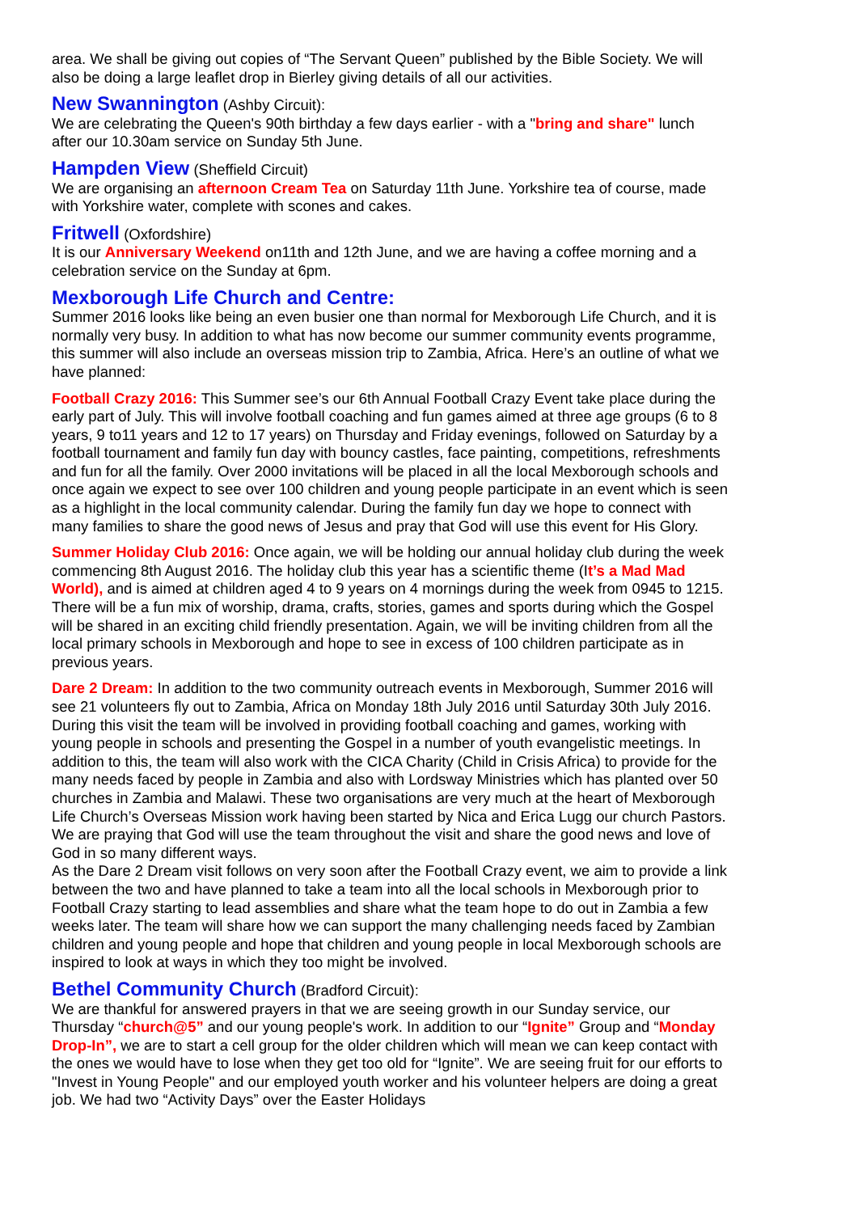area. We shall be giving out copies of “The Servant Queen” published by the Bible Society. We will also be doing a large leaflet drop in Bierley giving details of all our activities.
New Swannington (Ashby Circuit):
We are celebrating the Queen's 90th birthday a few days earlier - with a "bring and share" lunch after our 10.30am service on Sunday 5th June.
Hampden View (Sheffield Circuit)
We are organising an afternoon Cream Tea on Saturday 11th June. Yorkshire tea of course, made with Yorkshire water, complete with scones and cakes.
Fritwell (Oxfordshire)
It is our Anniversary Weekend on11th and 12th June, and we are having a coffee morning and a celebration service on the Sunday at 6pm.
Mexborough Life Church and Centre:
Summer 2016 looks like being an even busier one than normal for Mexborough Life Church, and it is normally very busy. In addition to what has now become our summer community events programme, this summer will also include an overseas mission trip to Zambia, Africa. Here’s an outline of what we have planned:
Football Crazy 2016: This Summer see’s our 6th Annual Football Crazy Event take place during the early part of July. This will involve football coaching and fun games aimed at three age groups (6 to 8 years, 9 to11 years and 12 to 17 years) on Thursday and Friday evenings, followed on Saturday by a football tournament and family fun day with bouncy castles, face painting, competitions, refreshments and fun for all the family. Over 2000 invitations will be placed in all the local Mexborough schools and once again we expect to see over 100 children and young people participate in an event which is seen as a highlight in the local community calendar. During the family fun day we hope to connect with many families to share the good news of Jesus and pray that God will use this event for His Glory.
Summer Holiday Club 2016: Once again, we will be holding our annual holiday club during the week commencing 8th August 2016. The holiday club this year has a scientific theme (It’s a Mad Mad World), and is aimed at children aged 4 to 9 years on 4 mornings during the week from 0945 to 1215. There will be a fun mix of worship, drama, crafts, stories, games and sports during which the Gospel will be shared in an exciting child friendly presentation. Again, we will be inviting children from all the local primary schools in Mexborough and hope to see in excess of 100 children participate as in previous years.
Dare 2 Dream: In addition to the two community outreach events in Mexborough, Summer 2016 will see 21 volunteers fly out to Zambia, Africa on Monday 18th July 2016 until Saturday 30th July 2016. During this visit the team will be involved in providing football coaching and games, working with young people in schools and presenting the Gospel in a number of youth evangelistic meetings. In addition to this, the team will also work with the CICA Charity (Child in Crisis Africa) to provide for the many needs faced by people in Zambia and also with Lordsway Ministries which has planted over 50 churches in Zambia and Malawi. These two organisations are very much at the heart of Mexborough Life Church’s Overseas Mission work having been started by Nica and Erica Lugg our church Pastors. We are praying that God will use the team throughout the visit and share the good news and love of God in so many different ways.
As the Dare 2 Dream visit follows on very soon after the Football Crazy event, we aim to provide a link between the two and have planned to take a team into all the local schools in Mexborough prior to Football Crazy starting to lead assemblies and share what the team hope to do out in Zambia a few weeks later. The team will share how we can support the many challenging needs faced by Zambian children and young people and hope that children and young people in local Mexborough schools are inspired to look at ways in which they too might be involved.
Bethel Community Church (Bradford Circuit):
We are thankful for answered prayers in that we are seeing growth in our Sunday service, our Thursday “church@5” and our young people's work. In addition to our “Ignite” Group and “Monday Drop-In”, we are to start a cell group for the older children which will mean we can keep contact with the ones we would have to lose when they get too old for “Ignite”. We are seeing fruit for our efforts to "Invest in Young People" and our employed youth worker and his volunteer helpers are doing a great job. We had two “Activity Days” over the Easter Holidays